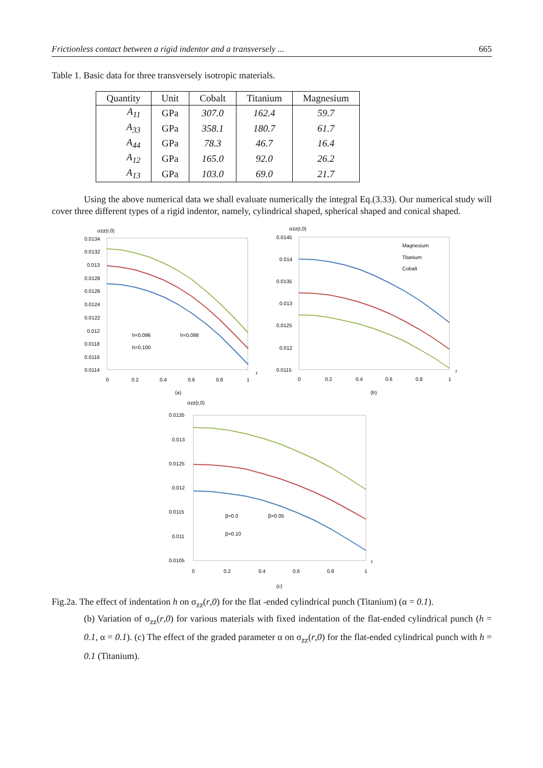Frictionless contact between a rigid indentor and a transversely ... 665
Table 1. Basic data for three transversely isotropic materials.
| Quantity | Unit | Cobalt | Titanium | Magnesium |
| --- | --- | --- | --- | --- |
| A<sub>11</sub> | GPa | 307.0 | 162.4 | 59.7 |
| A<sub>33</sub> | GPa | 358.1 | 180.7 | 61.7 |
| A<sub>44</sub> | GPa | 78.3 | 46.7 | 16.4 |
| A<sub>12</sub> | GPa | 165.0 | 92.0 | 26.2 |
| A<sub>13</sub> | GPa | 103.0 | 69.0 | 21.7 |
Using the above numerical data we shall evaluate numerically the integral Eq.(3.33). Our numerical study will cover three different types of a rigid indentor, namely, cylindrical shaped, spherical shaped and conical shaped.
σzz(r,0)
0.0134
0.0132
0.013
0.0128
0.0126
0.0124
0.0122
0.012
0.0118
0.0116
0.0114
h=0.096
h=0.098
h=0.100
0
0.2
0.4
0.6
0.8
1
r
(a)
σzz(r,0)
0.0145
0.014
0.0135
0.013
0.0125
0.012
0.0115
Magnesium
Titanium
Cobalt
0
0.2
0.4
0.6
0.8
1
r
(b)
σzz(r,0)
0.0135
0.013
0.0125
0.012
0.0115
0.011
0.0105
β=0.0
β=0.05
β=0.10
0
0.2
0.4
0.6
0.8
1
r
(c)
Fig.2a. The effect of indentation h on σ<sub>zz</sub>(r,0) for the flat -ended cylindrical punch (Titanium) (α = 0.1).
(b) Variation of σ<sub>zz</sub>(r,0) for various materials with fixed indentation of the flat-ended cylindrical punch (h = 0.1, α = 0.1). (c) The effect of the graded parameter α on σ<sub>zz</sub>(r,0) for the flat-ended cylindrical punch with h = 0.1 (Titanium).